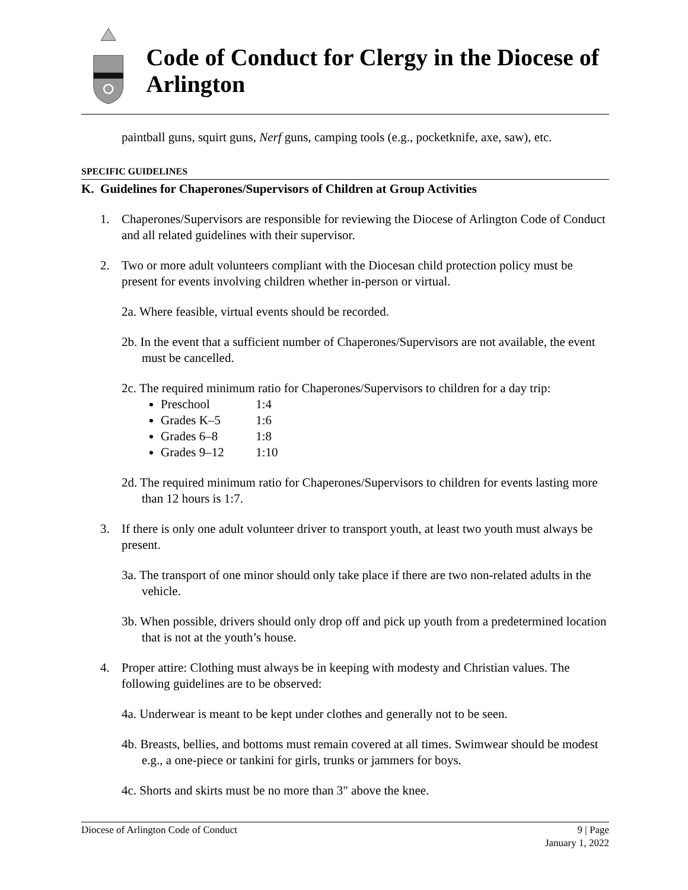Code of Conduct for Clergy in the Diocese of Arlington
paintball guns, squirt guns, Nerf guns, camping tools (e.g., pocketknife, axe, saw), etc.
SPECIFIC GUIDELINES
K. Guidelines for Chaperones/Supervisors of Children at Group Activities
1. Chaperones/Supervisors are responsible for reviewing the Diocese of Arlington Code of Conduct and all related guidelines with their supervisor.
2. Two or more adult volunteers compliant with the Diocesan child protection policy must be present for events involving children whether in-person or virtual.
2a. Where feasible, virtual events should be recorded.
2b. In the event that a sufficient number of Chaperones/Supervisors are not available, the event must be cancelled.
2c. The required minimum ratio for Chaperones/Supervisors to children for a day trip:
Preschool 1:4
Grades K–5 1:6
Grades 6–8 1:8
Grades 9–12 1:10
2d. The required minimum ratio for Chaperones/Supervisors to children for events lasting more than 12 hours is 1:7.
3. If there is only one adult volunteer driver to transport youth, at least two youth must always be present.
3a. The transport of one minor should only take place if there are two non-related adults in the vehicle.
3b. When possible, drivers should only drop off and pick up youth from a predetermined location that is not at the youth’s house.
4. Proper attire: Clothing must always be in keeping with modesty and Christian values. The following guidelines are to be observed:
4a. Underwear is meant to be kept under clothes and generally not to be seen.
4b. Breasts, bellies, and bottoms must remain covered at all times. Swimwear should be modest e.g., a one-piece or tankini for girls, trunks or jammers for boys.
4c. Shorts and skirts must be no more than 3" above the knee.
Diocese of Arlington Code of Conduct
9 | Page
January 1, 2022